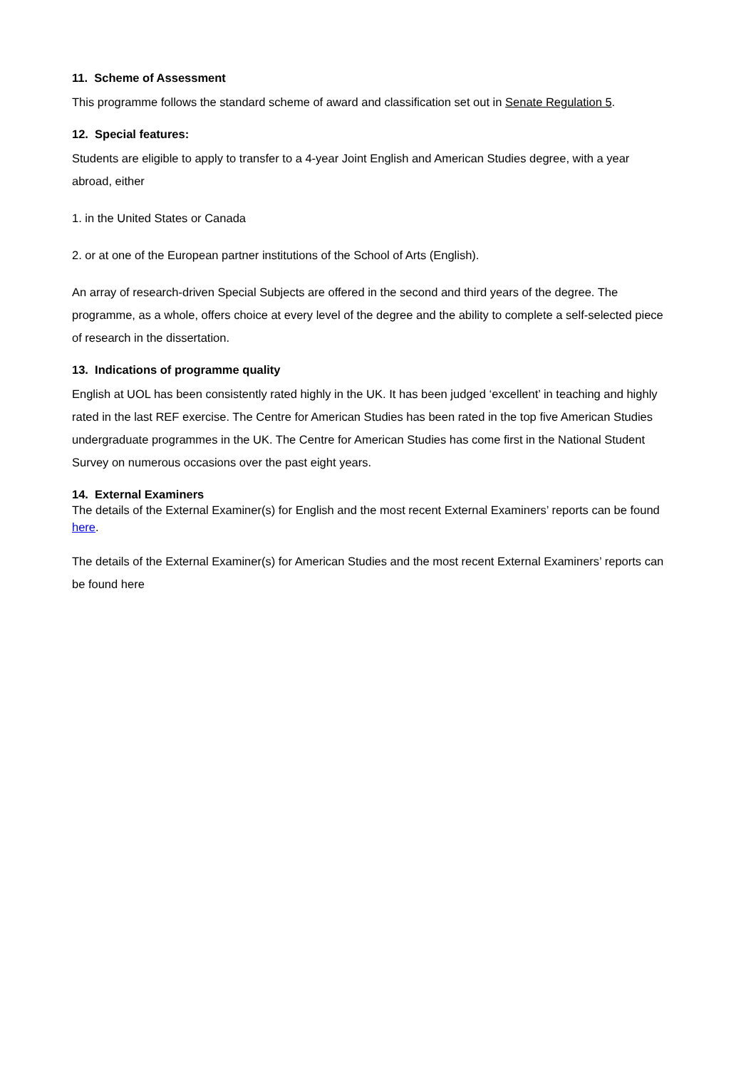11. Scheme of Assessment
This programme follows the standard scheme of award and classification set out in Senate Regulation 5.
12. Special features:
Students are eligible to apply to transfer to a 4-year Joint English and American Studies degree, with a year abroad, either
1. in the United States or Canada
2. or at one of the European partner institutions of the School of Arts (English).
An array of research-driven Special Subjects are offered in the second and third years of the degree. The programme, as a whole, offers choice at every level of the degree and the ability to complete a self-selected piece of research in the dissertation.
13. Indications of programme quality
English at UOL has been consistently rated highly in the UK. It has been judged ‘excellent’ in teaching and highly rated in the last REF exercise. The Centre for American Studies has been rated in the top five American Studies undergraduate programmes in the UK. The Centre for American Studies has come first in the National Student Survey on numerous occasions over the past eight years.
14. External Examiners
The details of the External Examiner(s) for English and the most recent External Examiners’ reports can be found here.
The details of the External Examiner(s) for American Studies and the most recent External Examiners’ reports can be found here